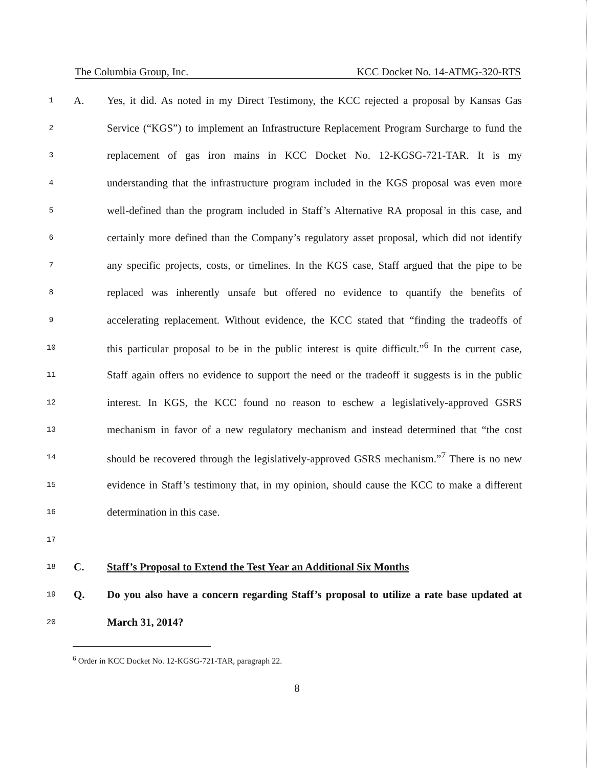The Columbia Group, Inc. KCC Docket No. 14-ATMG-320-RTS
1 A. Yes, it did. As noted in my Direct Testimony, the KCC rejected a proposal by Kansas Gas
2 Service (“KGS”) to implement an Infrastructure Replacement Program Surcharge to fund the
3 replacement of gas iron mains in KCC Docket No. 12-KGSG-721-TAR. It is my
4 understanding that the infrastructure program included in the KGS proposal was even more
5 well-defined than the program included in Staff’s Alternative RA proposal in this case, and
6 certainly more defined than the Company’s regulatory asset proposal, which did not identify
7 any specific projects, costs, or timelines. In the KGS case, Staff argued that the pipe to be
8 replaced was inherently unsafe but offered no evidence to quantify the benefits of
9 accelerating replacement. Without evidence, the KCC stated that “finding the tradeoffs of
10 this particular proposal to be in the public interest is quite difficult.”<sup>6</sup> In the current case,
11 Staff again offers no evidence to support the need or the tradeoff it suggests is in the public
12 interest. In KGS, the KCC found no reason to eschew a legislatively-approved GSRS
13 mechanism in favor of a new regulatory mechanism and instead determined that “the cost
14 should be recovered through the legislatively-approved GSRS mechanism.”<sup>7</sup> There is no new
15 evidence in Staff’s testimony that, in my opinion, should cause the KCC to make a different
16 determination in this case.
17
18 C. Staff’s Proposal to Extend the Test Year an Additional Six Months
19 Q. Do you also have a concern regarding Staff’s proposal to utilize a rate base updated at
20 March 31, 2014?
<sup>6</sup> Order in KCC Docket No. 12-KGSG-721-TAR, paragraph 22.
8